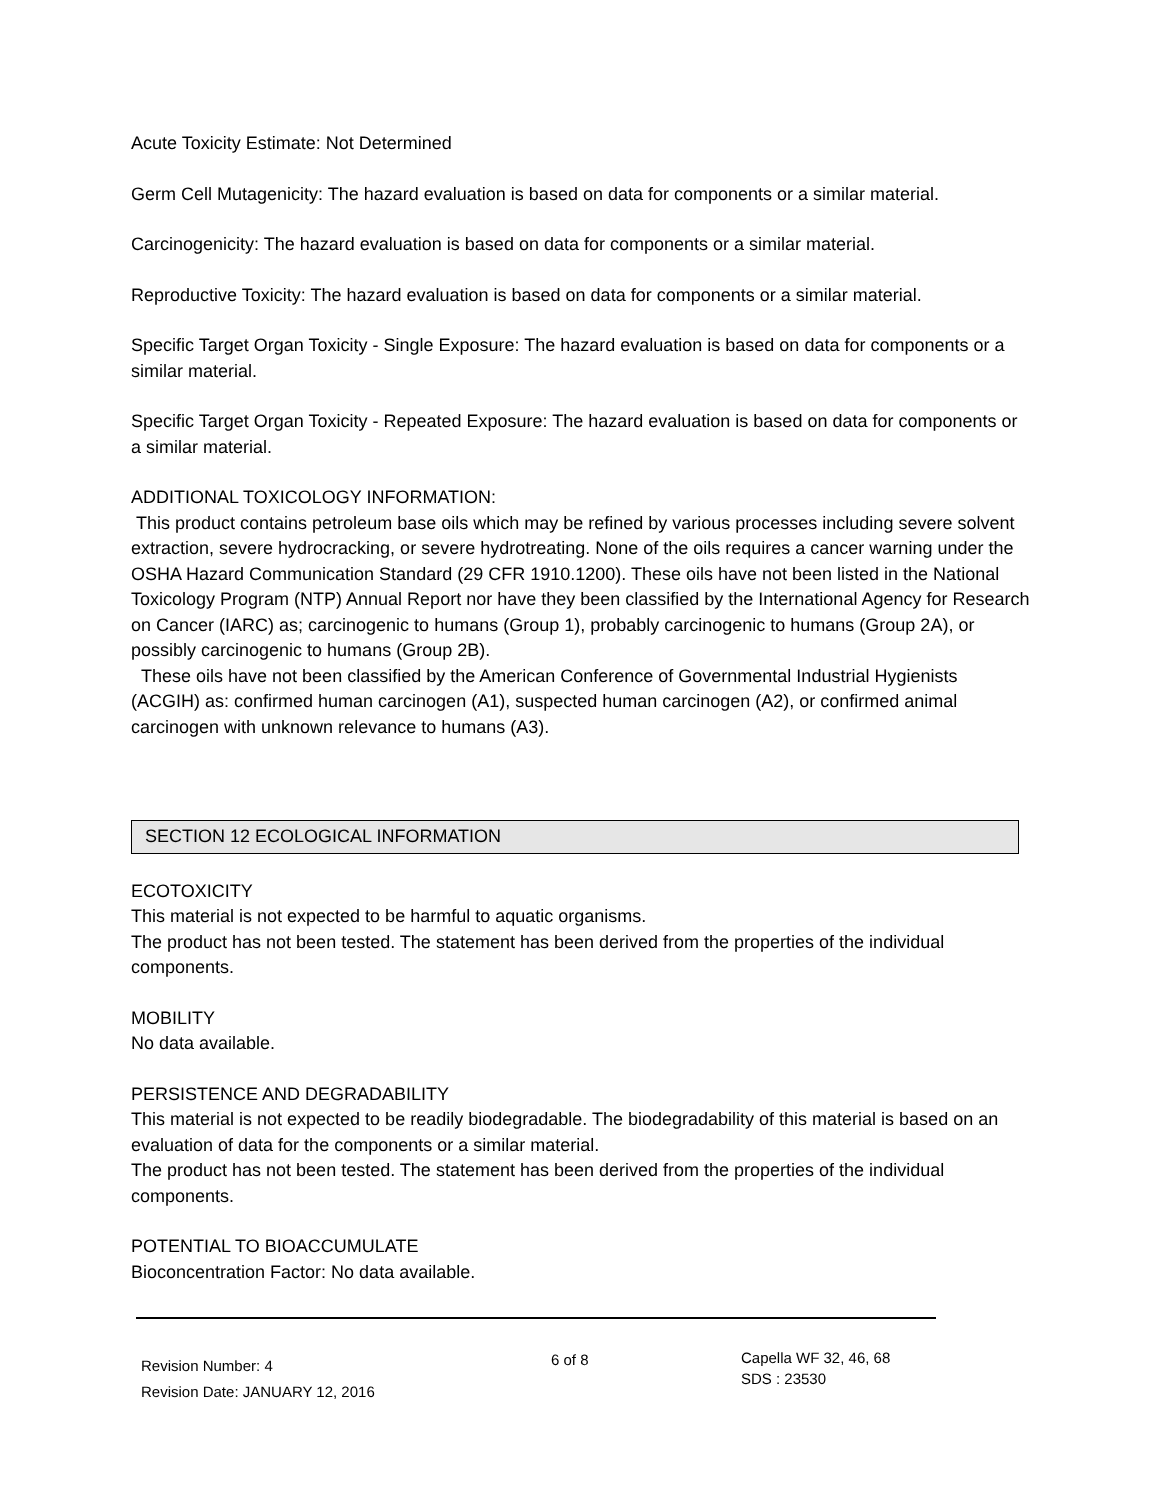Acute Toxicity Estimate: Not Determined
Germ Cell Mutagenicity: The hazard evaluation is based on data for components or a similar material.
Carcinogenicity: The hazard evaluation is based on data for components or a similar material.
Reproductive Toxicity: The hazard evaluation is based on data for components or a similar material.
Specific Target Organ Toxicity - Single Exposure: The hazard evaluation is based on data for components or a similar material.
Specific Target Organ Toxicity - Repeated Exposure: The hazard evaluation is based on data for components or a similar material.
ADDITIONAL TOXICOLOGY INFORMATION:
This product contains petroleum base oils which may be refined by various processes including severe solvent extraction, severe hydrocracking, or severe hydrotreating. None of the oils requires a cancer warning under the OSHA Hazard Communication Standard (29 CFR 1910.1200). These oils have not been listed in the National Toxicology Program (NTP) Annual Report nor have they been classified by the International Agency for Research on Cancer (IARC) as; carcinogenic to humans (Group 1), probably carcinogenic to humans (Group 2A), or possibly carcinogenic to humans (Group 2B).
These oils have not been classified by the American Conference of Governmental Industrial Hygienists (ACGIH) as: confirmed human carcinogen (A1), suspected human carcinogen (A2), or confirmed animal carcinogen with unknown relevance to humans (A3).
SECTION 12 ECOLOGICAL INFORMATION
ECOTOXICITY
This material is not expected to be harmful to aquatic organisms.
The product has not been tested. The statement has been derived from the properties of the individual components.
MOBILITY
No data available.
PERSISTENCE AND DEGRADABILITY
This material is not expected to be readily biodegradable. The biodegradability of this material is based on an evaluation of data for the components or a similar material.
The product has not been tested. The statement has been derived from the properties of the individual components.
POTENTIAL TO BIOACCUMULATE
Bioconcentration Factor: No data available.
Revision Number: 4
Revision Date: JANUARY 12, 2016
6 of 8
Capella WF 32, 46, 68
SDS : 23530